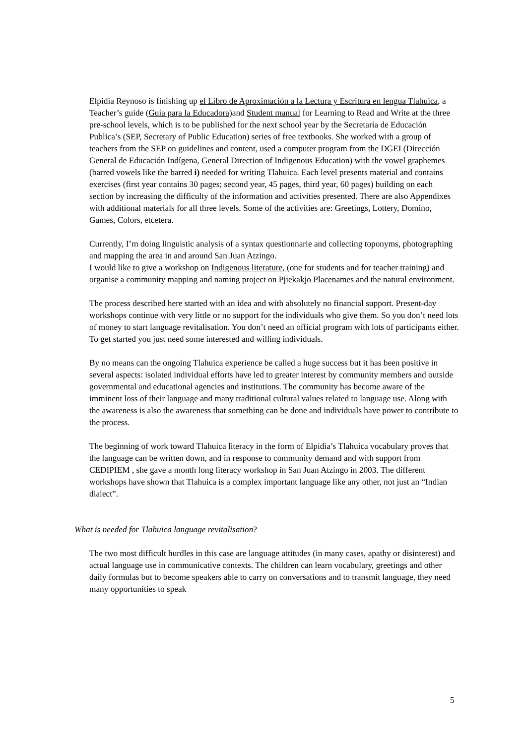Elpidia Reynoso is finishing up el Libro de Aproximación a la Lectura y Escritura en lengua Tlahuica, a Teacher’s guide (Guía para la Educadora)and Student manual for Learning to Read and Write at the three pre-school levels, which is to be published for the next school year by the Secretaría de Educación Publica’s (SEP, Secretary of Public Education) series of free textbooks. She worked with a group of teachers from the SEP on guidelines and content, used a computer program from the DGEI (Dirección General de Educación Indígena, General Direction of Indigenous Education) with the vowel graphemes (barred vowels like the barred i) needed for writing Tlahuica. Each level presents material and contains exercises (first year contains 30 pages; second year, 45 pages, third year, 60 pages) building on each section by increasing the difficulty of the information and activities presented. There are also Appendixes with additional materials for all three levels. Some of the activities are: Greetings, Lottery, Domino, Games, Colors, etcetera.
Currently, I’m doing linguistic analysis of a syntax questionnarie and collecting toponyms, photographing and mapping the area in and around San Juan Atzingo.
I would like to give a workshop on Indigenous literature, (one for students and for teacher training) and organise a community mapping and naming project on Pjiekakjo Placenames and the natural environment.
The process described here started with an idea and with absolutely no financial support. Present-day workshops continue with very little or no support for the individuals who give them. So you don’t need lots of money to start language revitalisation. You don’t need an official program with lots of participants either. To get started you just need some interested and willing individuals.
By no means can the ongoing Tlahuica experience be called a huge success but it has been positive in several aspects: isolated individual efforts have led to greater interest by community members and outside governmental and educational agencies and institutions. The community has become aware of the imminent loss of their language and many traditional cultural values related to language use. Along with the awareness is also the awareness that something can be done and individuals have power to contribute to the process.
The beginning of work toward Tlahuica literacy in the form of Elpidia’s Tlahuica vocabulary proves that the language can be written down, and in response to community demand and with support from CEDIPIEM , she gave a month long literacy workshop in San Juan Atzingo in 2003. The different workshops have shown that Tlahuica is a complex important language like any other, not just an “Indian dialect”.
What is needed for Tlahuica language revitalisation?
The two most difficult hurdles in this case are language attitudes (in many cases, apathy or disinterest) and actual language use in communicative contexts. The children can learn vocabulary, greetings and other daily formulas but to become speakers able to carry on conversations and to transmit language, they need many opportunities to speak
5